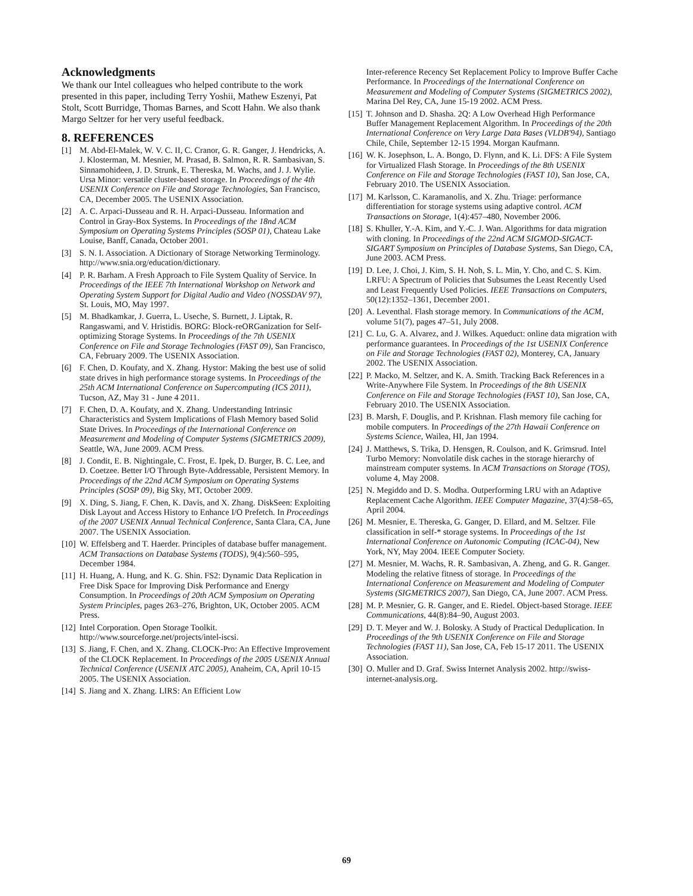Acknowledgments
We thank our Intel colleagues who helped contribute to the work presented in this paper, including Terry Yoshii, Mathew Eszenyi, Pat Stolt, Scott Burridge, Thomas Barnes, and Scott Hahn. We also thank Margo Seltzer for her very useful feedback.
8. REFERENCES
[1] M. Abd-El-Malek, W. V. C. II, C. Cranor, G. R. Ganger, J. Hendricks, A. J. Klosterman, M. Mesnier, M. Prasad, B. Salmon, R. R. Sambasivan, S. Sinnamohideen, J. D. Strunk, E. Thereska, M. Wachs, and J. J. Wylie. Ursa Minor: versatile cluster-based storage. In Proceedings of the 4th USENIX Conference on File and Storage Technologies, San Francisco, CA, December 2005. The USENIX Association.
[2] A. C. Arpaci-Dusseau and R. H. Arpaci-Dusseau. Information and Control in Gray-Box Systems. In Proceedings of the 18nd ACM Symposium on Operating Systems Principles (SOSP 01), Chateau Lake Louise, Banff, Canada, October 2001.
[3] S. N. I. Association. A Dictionary of Storage Networking Terminology. http://www.snia.org/education/dictionary.
[4] P. R. Barham. A Fresh Approach to File System Quality of Service. In Proceedings of the IEEE 7th International Workshop on Network and Operating System Support for Digital Audio and Video (NOSSDAV 97), St. Louis, MO, May 1997.
[5] M. Bhadkamkar, J. Guerra, L. Useche, S. Burnett, J. Liptak, R. Rangaswami, and V. Hristidis. BORG: Block-reORGanization for Self-optimizing Storage Systems. In Proceedings of the 7th USENIX Conference on File and Storage Technologies (FAST 09), San Francisco, CA, February 2009. The USENIX Association.
[6] F. Chen, D. Koufaty, and X. Zhang. Hystor: Making the best use of solid state drives in high performance storage systems. In Proceedings of the 25th ACM International Conference on Supercomputing (ICS 2011), Tucson, AZ, May 31 - June 4 2011.
[7] F. Chen, D. A. Koufaty, and X. Zhang. Understanding Intrinsic Characteristics and System Implications of Flash Memory based Solid State Drives. In Proceedings of the International Conference on Measurement and Modeling of Computer Systems (SIGMETRICS 2009), Seattle, WA, June 2009. ACM Press.
[8] J. Condit, E. B. Nightingale, C. Frost, E. Ipek, D. Burger, B. C. Lee, and D. Coetzee. Better I/O Through Byte-Addressable, Persistent Memory. In Proceedings of the 22nd ACM Symposium on Operating Systems Principles (SOSP 09), Big Sky, MT, October 2009.
[9] X. Ding, S. Jiang, F. Chen, K. Davis, and X. Zhang. DiskSeen: Exploiting Disk Layout and Access History to Enhance I/O Prefetch. In Proceedings of the 2007 USENIX Annual Technical Conference, Santa Clara, CA, June 2007. The USENIX Association.
[10]
W. Effelsberg and T. Haerder. Principles of database buffer management. ACM Transactions on Database Systems (TODS), 9(4):560–595, December 1984.
[11]
H. Huang, A. Hung, and K. G. Shin. FS2: Dynamic Data Replication in Free Disk Space for Improving Disk Performance and Energy Consumption. In Proceedings of 20th ACM Symposium on Operating System Principles, pages 263–276, Brighton, UK, October 2005. ACM Press.
[12]
Intel Corporation. Open Storage Toolkit. http://www.sourceforge.net/projects/intel-iscsi.
[13]
S. Jiang, F. Chen, and X. Zhang. CLOCK-Pro: An Effective Improvement of the CLOCK Replacement. In Proceedings of the 2005 USENIX Annual Technical Conference (USENIX ATC 2005), Anaheim, CA, April 10-15 2005. The USENIX Association.
[14]
S. Jiang and X. Zhang. LIRS: An Efficient Low
Inter-reference Recency Set Replacement Policy to Improve Buffer Cache Performance. In Proceedings of the International Conference on Measurement and Modeling of Computer Systems (SIGMETRICS 2002), Marina Del Rey, CA, June 15-19 2002. ACM Press.
[15]
T. Johnson and D. Shasha. 2Q: A Low Overhead High Performance Buffer Management Replacement Algorithm. In Proceedings of the 20th International Conference on Very Large Data Bases (VLDB'94), Santiago Chile, Chile, September 12-15 1994. Morgan Kaufmann.
[16]
W. K. Josephson, L. A. Bongo, D. Flynn, and K. Li. DFS: A File System for Virtualized Flash Storage. In Proceedings of the 8th USENIX Conference on File and Storage Technologies (FAST 10), San Jose, CA, February 2010. The USENIX Association.
[17]
M. Karlsson, C. Karamanolis, and X. Zhu. Triage: performance differentiation for storage systems using adaptive control. ACM Transactions on Storage, 1(4):457–480, November 2006.
[18]
S. Khuller, Y.-A. Kim, and Y.-C. J. Wan. Algorithms for data migration with cloning. In Proceedings of the 22nd ACM SIGMOD-SIGACT-SIGART Symposium on Principles of Database Systems, San Diego, CA, June 2003. ACM Press.
[19]
D. Lee, J. Choi, J. Kim, S. H. Noh, S. L. Min, Y. Cho, and C. S. Kim. LRFU: A Spectrum of Policies that Subsumes the Least Recently Used and Least Frequently Used Policies. IEEE Transactions on Computers, 50(12):1352–1361, December 2001.
[20]
A. Leventhal. Flash storage memory. In Communications of the ACM, volume 51(7), pages 47–51, July 2008.
[21]
C. Lu, G. A. Alvarez, and J. Wilkes. Aqueduct: online data migration with performance guarantees. In Proceedings of the 1st USENIX Conference on File and Storage Technologies (FAST 02), Monterey, CA, January 2002. The USENIX Association.
[22]
P. Macko, M. Seltzer, and K. A. Smith. Tracking Back References in a Write-Anywhere File System. In Proceedings of the 8th USENIX Conference on File and Storage Technologies (FAST 10), San Jose, CA, February 2010. The USENIX Association.
[23]
B. Marsh, F. Douglis, and P. Krishnan. Flash memory file caching for mobile computers. In Proceedings of the 27th Hawaii Conference on Systems Science, Wailea, HI, Jan 1994.
[24]
J. Matthews, S. Trika, D. Hensgen, R. Coulson, and K. Grimsrud. Intel Turbo Memory: Nonvolatile disk caches in the storage hierarchy of mainstream computer systems. In ACM Transactions on Storage (TOS), volume 4, May 2008.
[25]
N. Megiddo and D. S. Modha. Outperforming LRU with an Adaptive Replacement Cache Algorithm. IEEE Computer Magazine, 37(4):58–65, April 2004.
[26]
M. Mesnier, E. Thereska, G. Ganger, D. Ellard, and M. Seltzer. File classification in self-* storage systems. In Proceedings of the 1st International Conference on Autonomic Computing (ICAC-04), New York, NY, May 2004. IEEE Computer Society.
[27]
M. Mesnier, M. Wachs, R. R. Sambasivan, A. Zheng, and G. R. Ganger. Modeling the relative fitness of storage. In Proceedings of the International Conference on Measurement and Modeling of Computer Systems (SIGMETRICS 2007), San Diego, CA, June 2007. ACM Press.
[28]
M. P. Mesnier, G. R. Ganger, and E. Riedel. Object-based Storage. IEEE Communications, 44(8):84–90, August 2003.
[29]
D. T. Meyer and W. J. Bolosky. A Study of Practical Deduplication. In Proceedings of the 9th USENIX Conference on File and Storage Technologies (FAST 11), San Jose, CA, Feb 15-17 2011. The USENIX Association.
[30]
O. Muller and D. Graf. Swiss Internet Analysis 2002. http://swiss-internet-analysis.org.
69